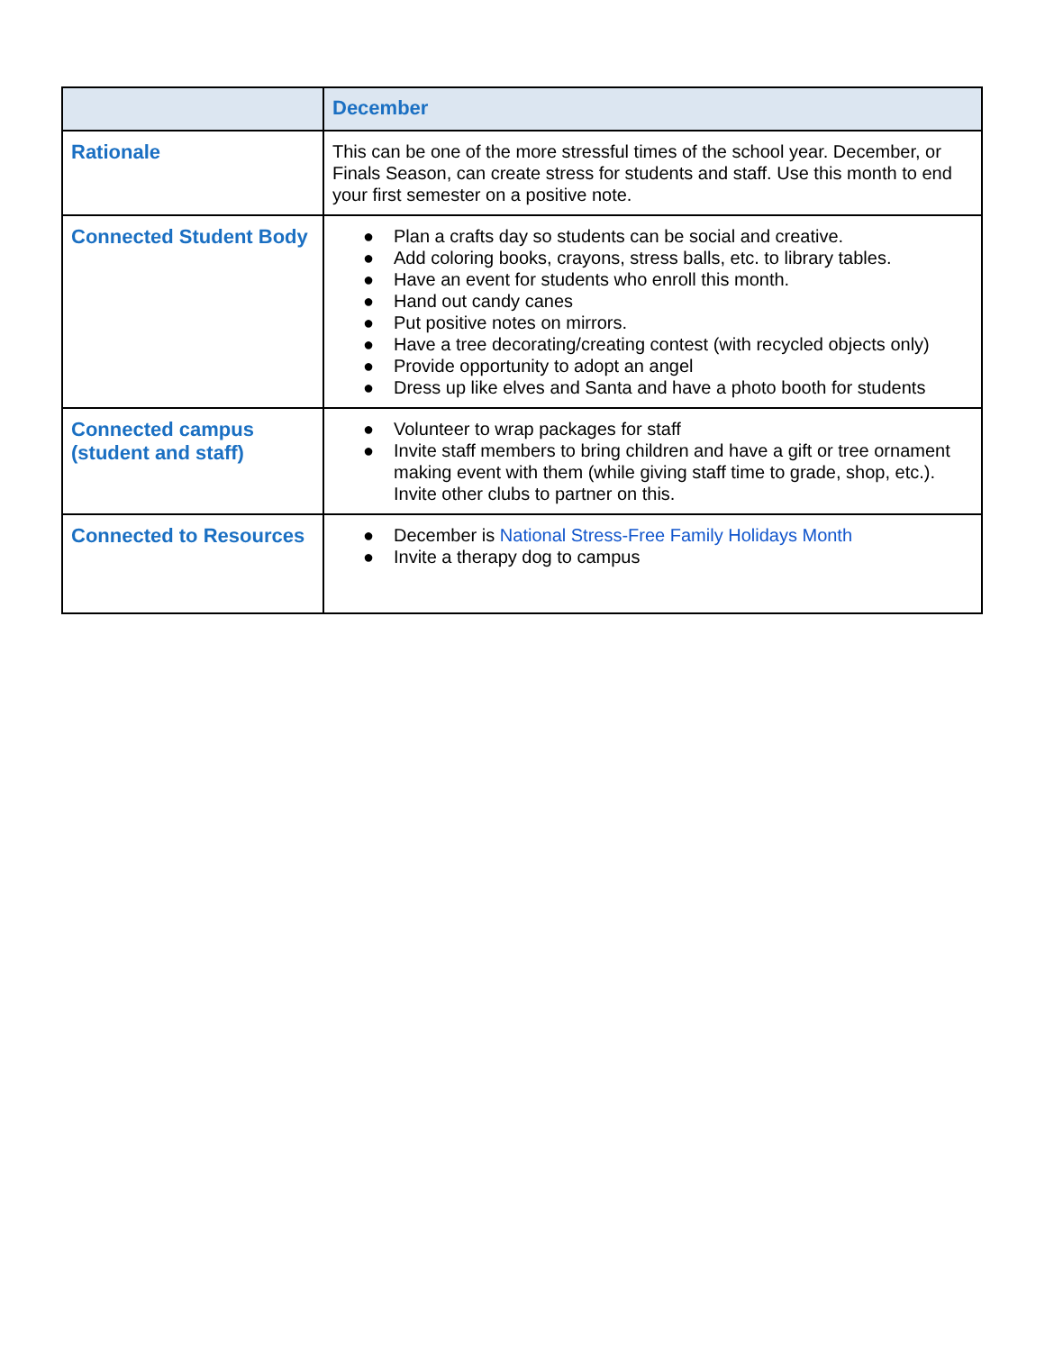| | December |
| --- | --- |
| Rationale | This can be one of the more stressful times of the school year. December, or Finals Season, can create stress for students and staff. Use this month to end your first semester on a positive note. |
| Connected Student Body | ● Plan a crafts day so students can be social and creative. ● Add coloring books, crayons, stress balls, etc. to library tables. ● Have an event for students who enroll this month. ● Hand out candy canes ● Put positive notes on mirrors. ● Have a tree decorating/creating contest (with recycled objects only) ● Provide opportunity to adopt an angel ● Dress up like elves and Santa and have a photo booth for students |
| Connected campus (student and staff) | ● Volunteer to wrap packages for staff ● Invite staff members to bring children and have a gift or tree ornament making event with them (while giving staff time to grade, shop, etc.). Invite other clubs to partner on this. |
| Connected to Resources | ● December is National Stress-Free Family Holidays Month ● Invite a therapy dog to campus |